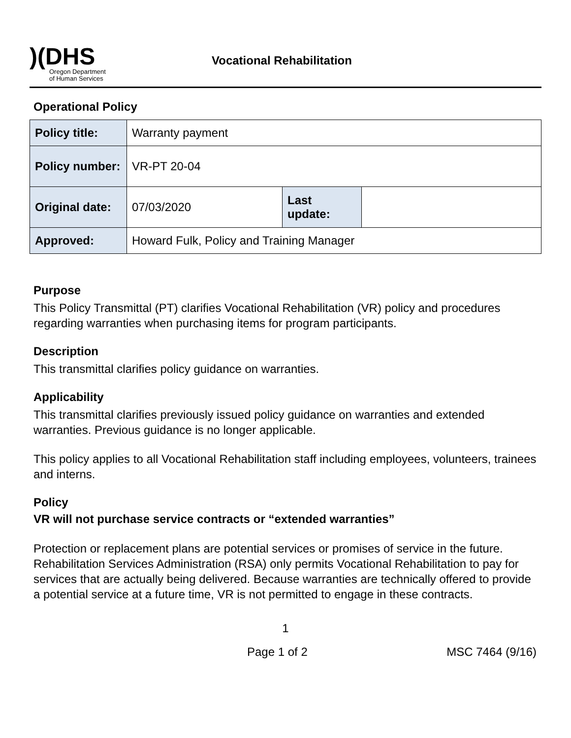)(DHS
Oregon Department
of Human Services
Vocational Rehabilitation
Operational Policy
| Policy title: | Warranty payment | | |
| Policy number: | VR-PT 20-04 | | |
| Original date: | 07/03/2020 | Last update: | |
| Approved: | Howard Fulk, Policy and Training Manager | | |
Purpose
This Policy Transmittal (PT) clarifies Vocational Rehabilitation (VR) policy and procedures regarding warranties when purchasing items for program participants.
Description
This transmittal clarifies policy guidance on warranties.
Applicability
This transmittal clarifies previously issued policy guidance on warranties and extended warranties. Previous guidance is no longer applicable.
This policy applies to all Vocational Rehabilitation staff including employees, volunteers, trainees and interns.
Policy
VR will not purchase service contracts or “extended warranties”
Protection or replacement plans are potential services or promises of service in the future. Rehabilitation Services Administration (RSA) only permits Vocational Rehabilitation to pay for services that are actually being delivered. Because warranties are technically offered to provide a potential service at a future time, VR is not permitted to engage in these contracts.
1
Page 1 of 2 MSC 7464 (9/16)